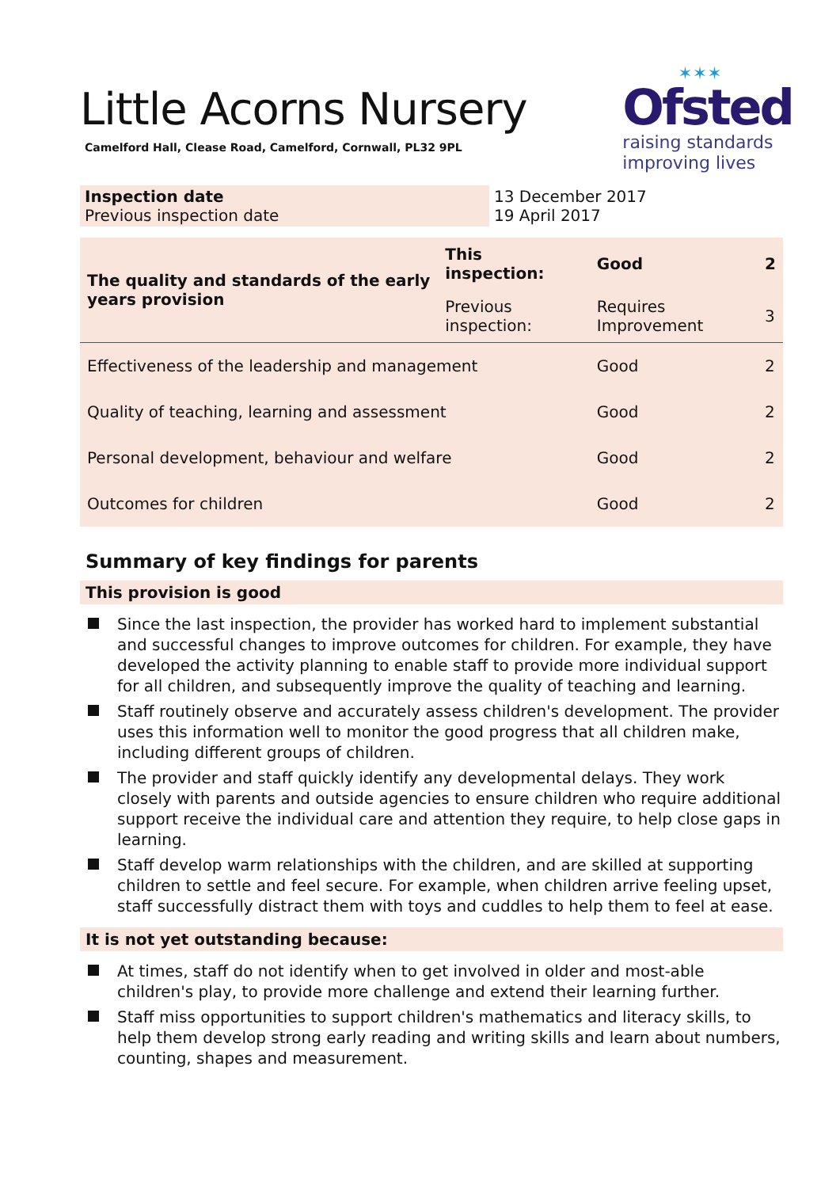Little Acorns Nursery
Camelford Hall, Clease Road, Camelford, Cornwall, PL32 9PL
✶✶✶
Ofsted
raising standards
improving lives
| Inspection date Previous inspection date | 13 December 2017 19 April 2017 |
| The quality and standards of the early years provision | This inspection: | Good | 2 |
| | Previous inspection: | Requires Improvement | 3 |
| Effectiveness of the leadership and management | | Good | 2 |
| Quality of teaching, learning and assessment | | Good | 2 |
| Personal development, behaviour and welfare | | Good | 2 |
| Outcomes for children | | Good | 2 |
Summary of key findings for parents
This provision is good
Since the last inspection, the provider has worked hard to implement substantial and successful changes to improve outcomes for children. For example, they have developed the activity planning to enable staff to provide more individual support for all children, and subsequently improve the quality of teaching and learning.
Staff routinely observe and accurately assess children's development. The provider uses this information well to monitor the good progress that all children make, including different groups of children.
The provider and staff quickly identify any developmental delays. They work closely with parents and outside agencies to ensure children who require additional support receive the individual care and attention they require, to help close gaps in learning.
Staff develop warm relationships with the children, and are skilled at supporting children to settle and feel secure. For example, when children arrive feeling upset, staff successfully distract them with toys and cuddles to help them to feel at ease.
It is not yet outstanding because:
At times, staff do not identify when to get involved in older and most-able children's play, to provide more challenge and extend their learning further.
Staff miss opportunities to support children's mathematics and literacy skills, to help them develop strong early reading and writing skills and learn about numbers, counting, shapes and measurement.